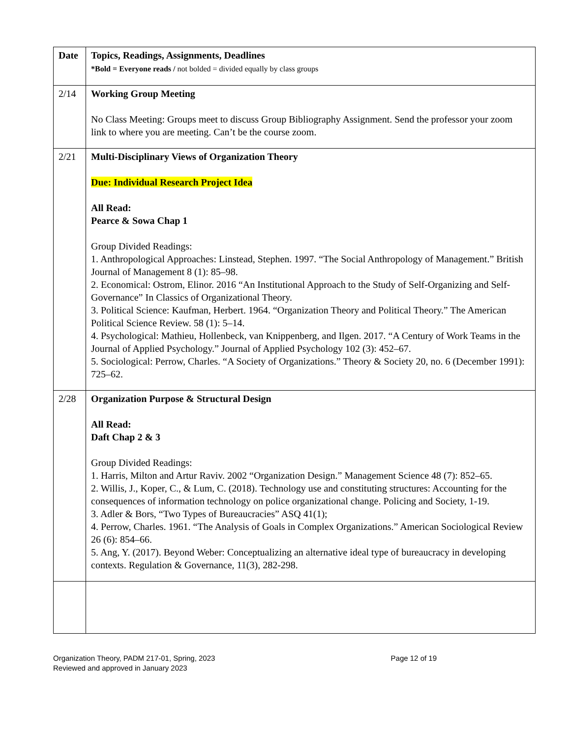| Date | Topics, Readings, Assignments, Deadlines *Bold = Everyone reads / not bolded = divided equally by class groups |
| --- | --- |
| 2/14 | Working Group Meeting No Class Meeting: Groups meet to discuss Group Bibliography Assignment. Send the professor your zoom link to where you are meeting. Can’t be the course zoom. |
| 2/21 | Multi-Disciplinary Views of Organization Theory Due: Individual Research Project Idea All Read: Pearce & Sowa Chap 1 Group Divided Readings: 1. Anthropological Approaches: Linstead, Stephen. 1997. “The Social Anthropology of Management.” British Journal of Management 8 (1): 85–98. 2. Economical: Ostrom, Elinor. 2016 “An Institutional Approach to the Study of Self-Organizing and Self-Governance” In Classics of Organizational Theory. 3. Political Science: Kaufman, Herbert. 1964. “Organization Theory and Political Theory.” The American Political Science Review. 58 (1): 5–14. 4. Psychological: Mathieu, Hollenbeck, van Knippenberg, and Ilgen. 2017. “A Century of Work Teams in the Journal of Applied Psychology.” Journal of Applied Psychology 102 (3): 452–67. 5. Sociological: Perrow, Charles. “A Society of Organizations.” Theory & Society 20, no. 6 (December 1991): 725–62. |
| 2/28 | Organization Purpose & Structural Design All Read: Daft Chap 2 & 3 Group Divided Readings: 1. Harris, Milton and Artur Raviv. 2002 “Organization Design.” Management Science 48 (7): 852–65. 2. Willis, J., Koper, C., & Lum, C. (2018). Technology use and constituting structures: Accounting for the consequences of information technology on police organizational change. Policing and Society, 1-19. 3. Adler & Bors, “Two Types of Bureaucracies” ASQ 41(1); 4. Perrow, Charles. 1961. “The Analysis of Goals in Complex Organizations.” American Sociological Review 26 (6): 854–66. 5. Ang, Y. (2017). Beyond Weber: Conceptualizing an alternative ideal type of bureaucracy in developing contexts. Regulation & Governance, 11(3), 282-298. |
Organization Theory, PADM 217-01, Spring, 2023 Page 12 of 19
Reviewed and approved in January 2023